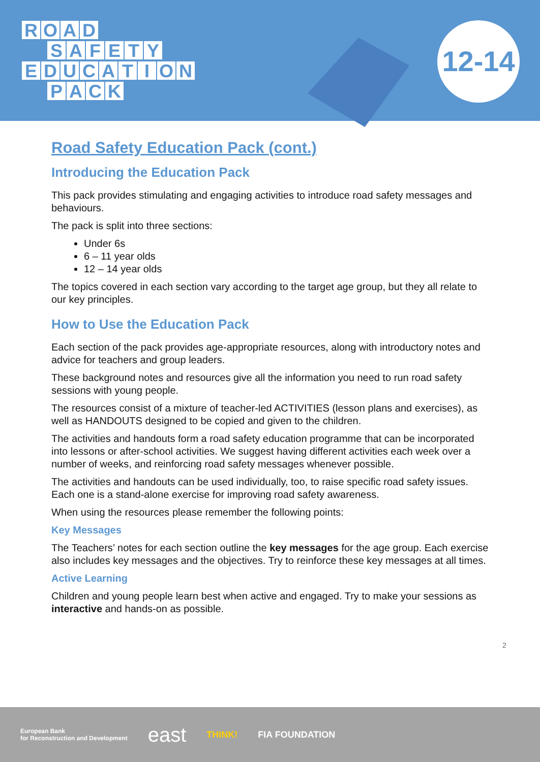ROAD
SAFETY
EDUCATION
PACK
12-14
Road Safety Education Pack (cont.)
Introducing the Education Pack
This pack provides stimulating and engaging activities to introduce road safety messages and behaviours.
The pack is split into three sections:
Under 6s
6 – 11 year olds
12 – 14 year olds
The topics covered in each section vary according to the target age group, but they all relate to our key principles.
How to Use the Education Pack
Each section of the pack provides age-appropriate resources, along with introductory notes and advice for teachers and group leaders.
These background notes and resources give all the information you need to run road safety sessions with young people.
The resources consist of a mixture of teacher-led ACTIVITIES (lesson plans and exercises), as well as HANDOUTS designed to be copied and given to the children.
The activities and handouts form a road safety education programme that can be incorporated into lessons or after-school activities. We suggest having different activities each week over a number of weeks, and reinforcing road safety messages whenever possible.
The activities and handouts can be used individually, too, to raise specific road safety issues. Each one is a stand-alone exercise for improving road safety awareness.
When using the resources please remember the following points:
Key Messages
The Teachers’ notes for each section outline the key messages for the age group. Each exercise also includes key messages and the objectives. Try to reinforce these key messages at all times.
Active Learning
Children and young people learn best when active and engaged. Try to make your sessions as interactive and hands-on as possible.
2
European Bank
for Reconstruction and Development east THINK! FIA FOUNDATION